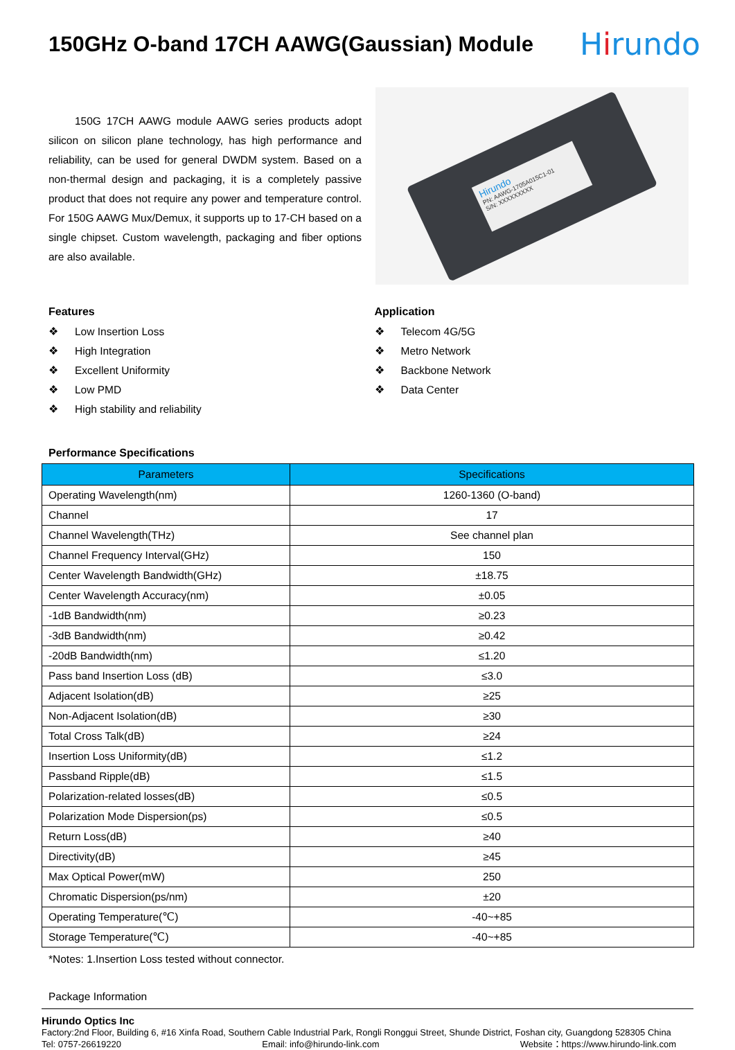150GHz O-band 17CH AAWG(Gaussian) Module
Hirundo
150G 17CH AAWG module AAWG series products adopt silicon on silicon plane technology, has high performance and reliability, can be used for general DWDM system. Based on a non-thermal design and packaging, it is a completely passive product that does not require any power and temperature control. For 150G AAWG Mux/Demux, it supports up to 17-CH based on a single chipset. Custom wavelength, packaging and fiber options are also available.
Hirundo
PN: AAWG-1705A015C1-01
S/N: XXXXXXXXX
Features
❖ Low Insertion Loss
❖ High Integration
❖ Excellent Uniformity
❖ Low PMD
❖ High stability and reliability
Application
❖ Telecom 4G/5G
❖ Metro Network
❖ Backbone Network
❖ Data Center
Performance Specifications
| Parameters | Specifications |
| --- | --- |
| Operating Wavelength(nm) | 1260-1360 (O-band) |
| Channel | 17 |
| Channel Wavelength(THz) | See channel plan |
| Channel Frequency Interval(GHz) | 150 |
| Center Wavelength Bandwidth(GHz) | ±18.75 |
| Center Wavelength Accuracy(nm) | ±0.05 |
| -1dB Bandwidth(nm) | ≥0.23 |
| -3dB Bandwidth(nm) | ≥0.42 |
| -20dB Bandwidth(nm) | ≤1.20 |
| Pass band Insertion Loss (dB) | ≤3.0 |
| Adjacent Isolation(dB) | ≥25 |
| Non-Adjacent Isolation(dB) | ≥30 |
| Total Cross Talk(dB) | ≥24 |
| Insertion Loss Uniformity(dB) | ≤1.2 |
| Passband Ripple(dB) | ≤1.5 |
| Polarization-related losses(dB) | ≤0.5 |
| Polarization Mode Dispersion(ps) | ≤0.5 |
| Return Loss(dB) | ≥40 |
| Directivity(dB) | ≥45 |
| Max Optical Power(mW) | 250 |
| Chromatic Dispersion(ps/nm) | ±20 |
| Operating Temperature(℃) | -40~+85 |
| Storage Temperature(℃) | -40~+85 |
*Notes: 1.Insertion Loss tested without connector.
Package Information
Hirundo Optics Inc
Factory:2nd Floor, Building 6, #16 Xinfa Road, Southern Cable Industrial Park, Rongli Ronggui Street, Shunde District, Foshan city, Guangdong 528305 China
Tel: 0757-26619220 Email: info@hirundo-link.com Website：https://www.hirundo-link.com